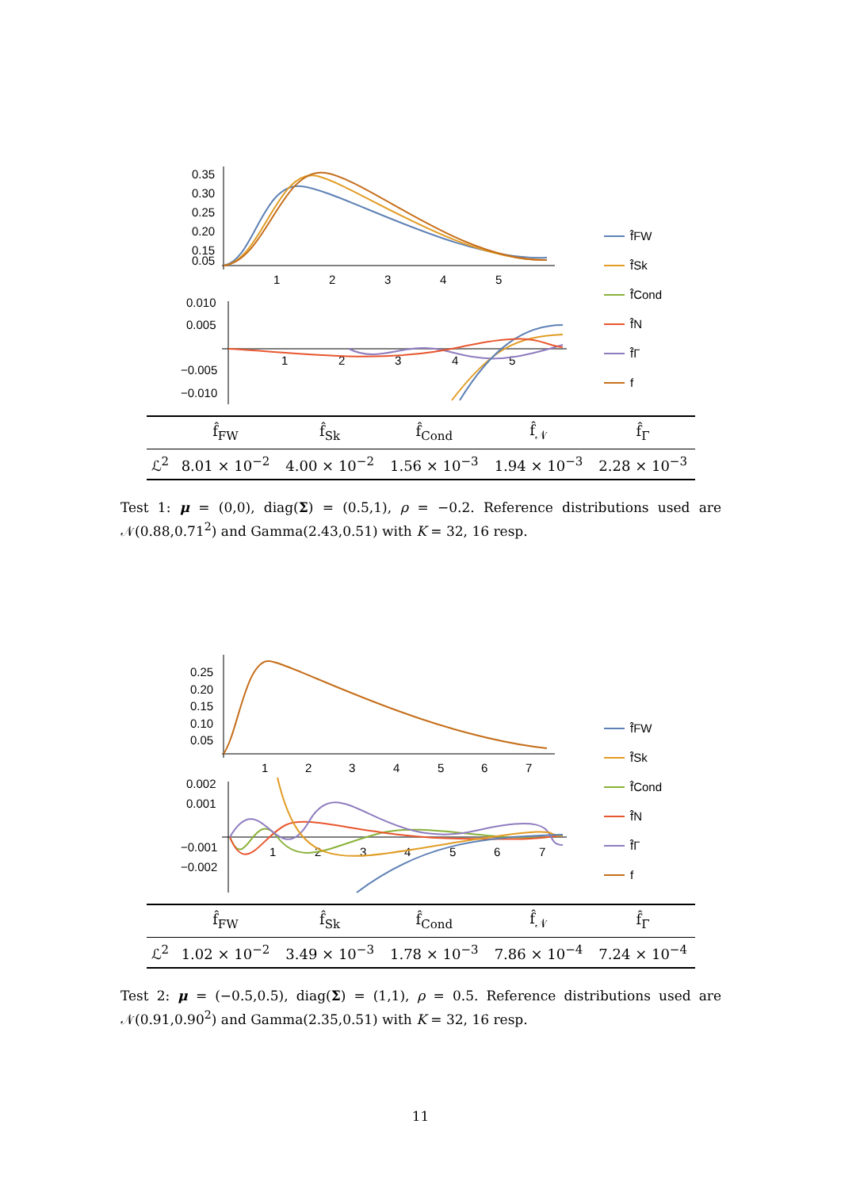0.35
0.30
0.25
0.20
0.15
0.05
1
2
3
4
5
0.010
0.005
−0.005
−0.010
1
2
3
4
5
f̂FW
f̂Sk
f̂Cond
f̂N
f̂Γ
f
| | f̂<sub>FW</sub> | f̂<sub>Sk</sub> | f̂<sub>Cond</sub> | f̂<sub>𝒩</sub> | f̂<sub>Γ</sub> |
| --- | --- | --- | --- | --- | --- |
| ℒ<sup>2</sup> | 8.01 × 10<sup>−2</sup> | 4.00 × 10<sup>−2</sup> | 1.56 × 10<sup>−3</sup> | 1.94 × 10<sup>−3</sup> | 2.28 × 10<sup>−3</sup> |
Test 1: μ = (0,0), diag(Σ) = (0.5,1), ρ = −0.2. Reference distributions used are 𝒩(0.88,0.71<sup>2</sup>) and Gamma(2.43,0.51) with K = 32, 16 resp.
0.25
0.20
0.15
0.10
0.05
1
2
3
4
5
6
7
0.002
0.001
−0.001
−0.002
1
2
3
4
5
6
7
f̂FW
f̂Sk
f̂Cond
f̂N
f̂Γ
f
| | f̂<sub>FW</sub> | f̂<sub>Sk</sub> | f̂<sub>Cond</sub> | f̂<sub>𝒩</sub> | f̂<sub>Γ</sub> |
| --- | --- | --- | --- | --- | --- |
| ℒ<sup>2</sup> | 1.02 × 10<sup>−2</sup> | 3.49 × 10<sup>−3</sup> | 1.78 × 10<sup>−3</sup> | 7.86 × 10<sup>−4</sup> | 7.24 × 10<sup>−4</sup> |
Test 2: μ = (−0.5,0.5), diag(Σ) = (1,1), ρ = 0.5. Reference distributions used are 𝒩(0.91,0.90<sup>2</sup>) and Gamma(2.35,0.51) with K = 32, 16 resp.
11